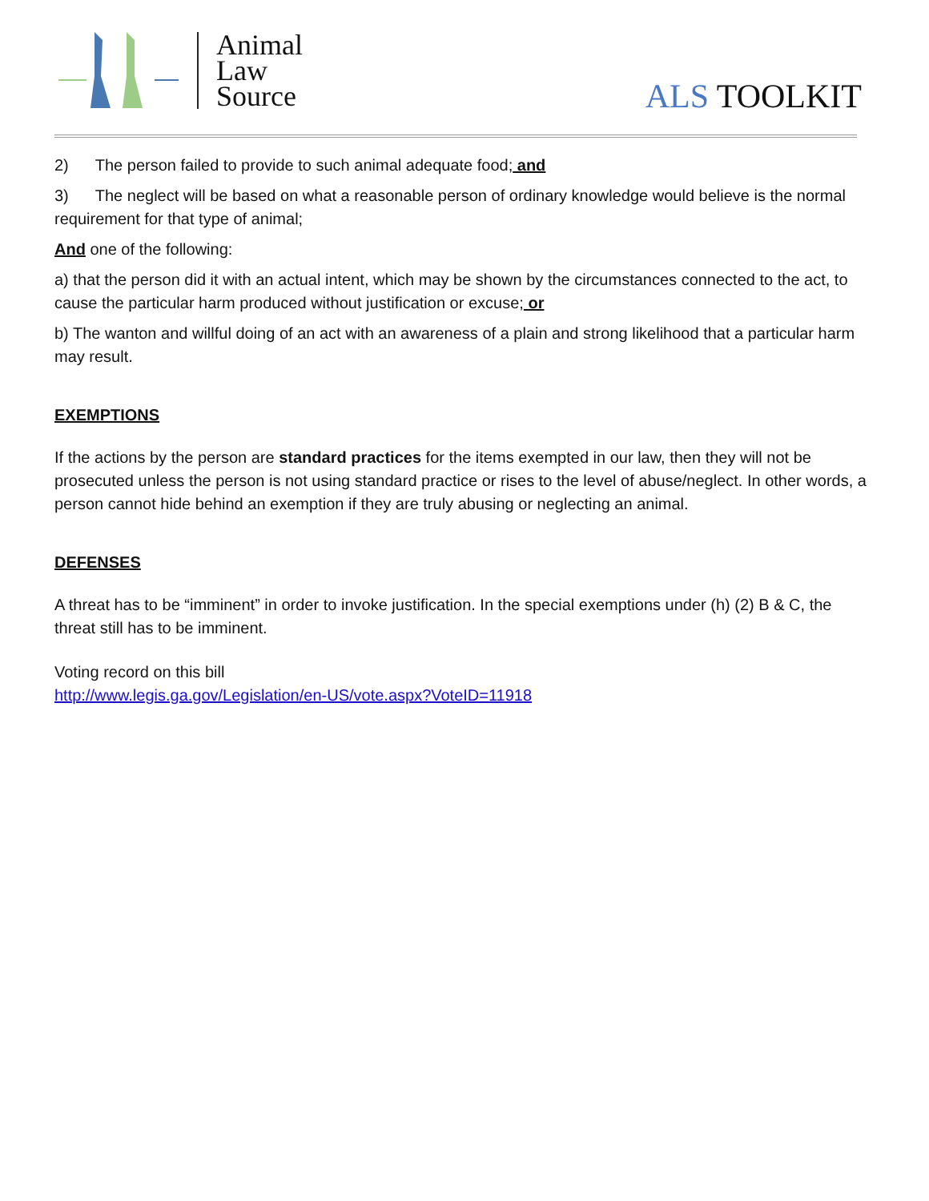Animal
Law
Source
ALS TOOLKIT
2) The person failed to provide to such animal adequate food; and
3) The neglect will be based on what a reasonable person of ordinary knowledge would believe is the normal requirement for that type of animal;
And one of the following:
a) that the person did it with an actual intent, which may be shown by the circumstances connected to the act, to cause the particular harm produced without justification or excuse; or
b) The wanton and willful doing of an act with an awareness of a plain and strong likelihood that a particular harm may result.
EXEMPTIONS
If the actions by the person are standard practices for the items exempted in our law, then they will not be prosecuted unless the person is not using standard practice or rises to the level of abuse/neglect. In other words, a person cannot hide behind an exemption if they are truly abusing or neglecting an animal.
DEFENSES
A threat has to be “imminent” in order to invoke justification. In the special exemptions under (h) (2) B & C, the threat still has to be imminent.
Voting record on this bill
http://www.legis.ga.gov/Legislation/en-US/vote.aspx?VoteID=11918